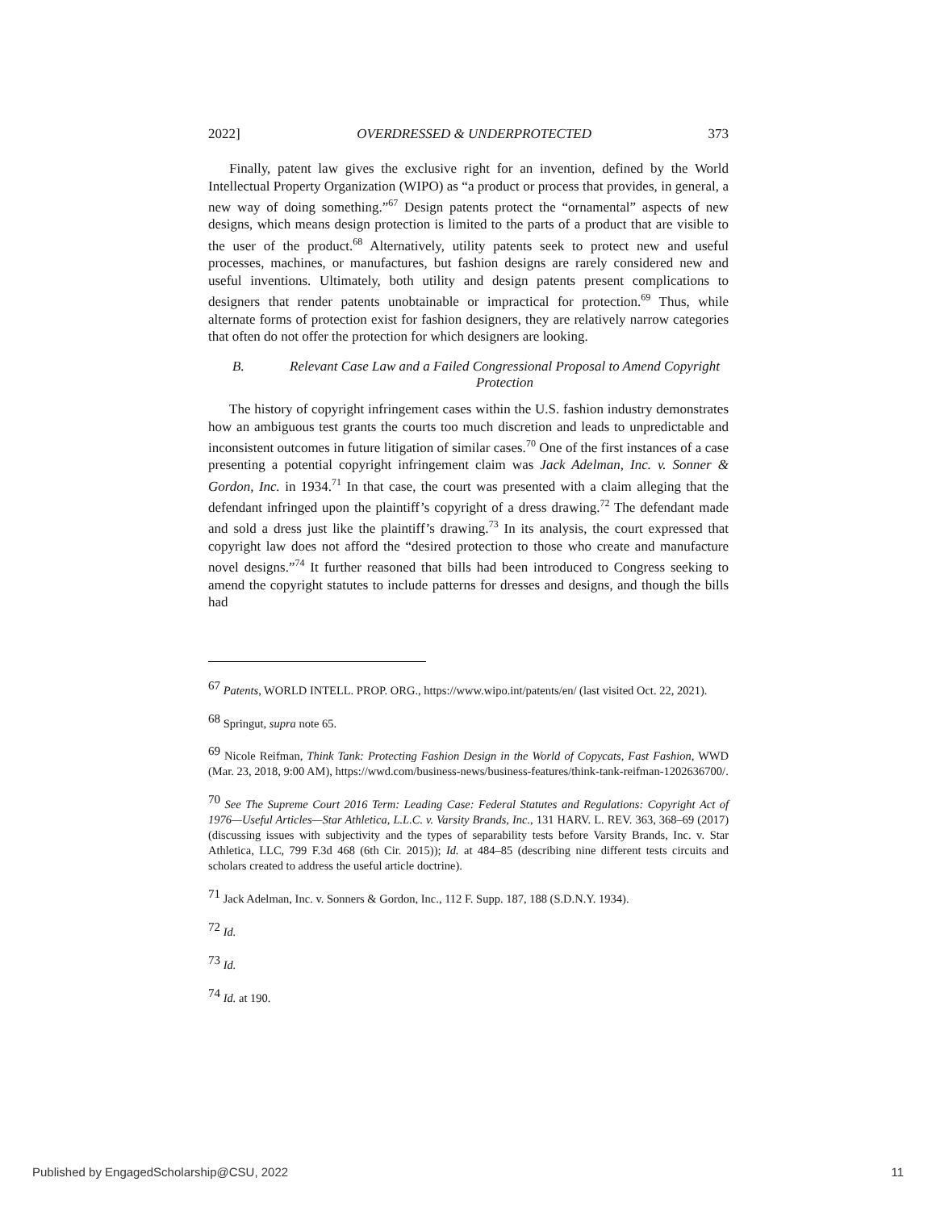2022] OVERDRESSED & UNDERPROTECTED 373
Finally, patent law gives the exclusive right for an invention, defined by the World Intellectual Property Organization (WIPO) as “a product or process that provides, in general, a new way of doing something.”<sup>67</sup> Design patents protect the “ornamental” aspects of new designs, which means design protection is limited to the parts of a product that are visible to the user of the product.<sup>68</sup> Alternatively, utility patents seek to protect new and useful processes, machines, or manufactures, but fashion designs are rarely considered new and useful inventions. Ultimately, both utility and design patents present complications to designers that render patents unobtainable or impractical for protection.<sup>69</sup> Thus, while alternate forms of protection exist for fashion designers, they are relatively narrow categories that often do not offer the protection for which designers are looking.
B. Relevant Case Law and a Failed Congressional Proposal to Amend Copyright Protection
The history of copyright infringement cases within the U.S. fashion industry demonstrates how an ambiguous test grants the courts too much discretion and leads to unpredictable and inconsistent outcomes in future litigation of similar cases.<sup>70</sup> One of the first instances of a case presenting a potential copyright infringement claim was Jack Adelman, Inc. v. Sonner & Gordon, Inc. in 1934.<sup>71</sup> In that case, the court was presented with a claim alleging that the defendant infringed upon the plaintiff’s copyright of a dress drawing.<sup>72</sup> The defendant made and sold a dress just like the plaintiff’s drawing.<sup>73</sup> In its analysis, the court expressed that copyright law does not afford the “desired protection to those who create and manufacture novel designs.”<sup>74</sup> It further reasoned that bills had been introduced to Congress seeking to amend the copyright statutes to include patterns for dresses and designs, and though the bills had
<sup>67</sup> Patents, WORLD INTELL. PROP. ORG., https://www.wipo.int/patents/en/ (last visited Oct. 22, 2021).
<sup>68</sup> Springut, supra note 65.
<sup>69</sup> Nicole Reifman, Think Tank: Protecting Fashion Design in the World of Copycats, Fast Fashion, WWD (Mar. 23, 2018, 9:00 AM), https://wwd.com/business-news/business-features/think-tank-reifman-1202636700/.
<sup>70</sup> See The Supreme Court 2016 Term: Leading Case: Federal Statutes and Regulations: Copyright Act of 1976—Useful Articles—Star Athletica, L.L.C. v. Varsity Brands, Inc., 131 HARV. L. REV. 363, 368–69 (2017) (discussing issues with subjectivity and the types of separability tests before Varsity Brands, Inc. v. Star Athletica, LLC, 799 F.3d 468 (6th Cir. 2015)); Id. at 484–85 (describing nine different tests circuits and scholars created to address the useful article doctrine).
<sup>71</sup> Jack Adelman, Inc. v. Sonners & Gordon, Inc., 112 F. Supp. 187, 188 (S.D.N.Y. 1934).
<sup>72</sup> Id.
<sup>73</sup> Id.
<sup>74</sup> Id. at 190.
Published by EngagedScholarship@CSU, 2022 11